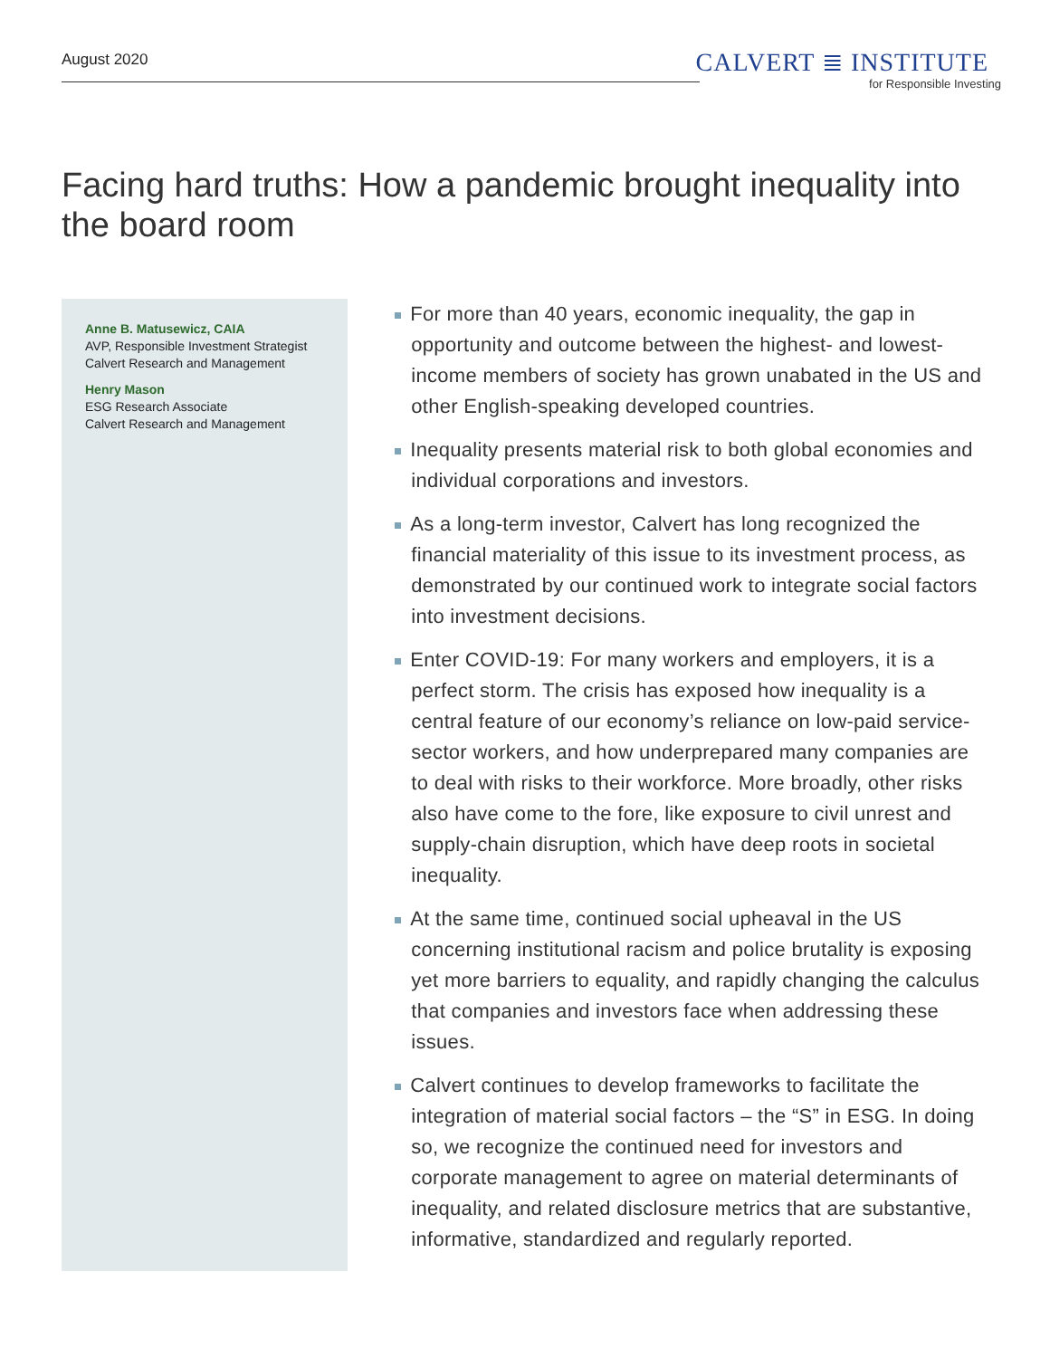August 2020
CALVERT ≣ INSTITUTE
for Responsible Investing
Facing hard truths: How a pandemic brought inequality into the board room
Anne B. Matusewicz, CAIA
AVP, Responsible Investment Strategist
Calvert Research and Management
Henry Mason
ESG Research Associate
Calvert Research and Management
For more than 40 years, economic inequality, the gap in opportunity and outcome between the highest- and lowest-income members of society has grown unabated in the US and other English-speaking developed countries.
Inequality presents material risk to both global economies and individual corporations and investors.
As a long-term investor, Calvert has long recognized the financial materiality of this issue to its investment process, as demonstrated by our continued work to integrate social factors into investment decisions.
Enter COVID-19: For many workers and employers, it is a perfect storm. The crisis has exposed how inequality is a central feature of our economy’s reliance on low-paid service-sector workers, and how underprepared many companies are to deal with risks to their workforce. More broadly, other risks also have come to the fore, like exposure to civil unrest and supply-chain disruption, which have deep roots in societal inequality.
At the same time, continued social upheaval in the US concerning institutional racism and police brutality is exposing yet more barriers to equality, and rapidly changing the calculus that companies and investors face when addressing these issues.
Calvert continues to develop frameworks to facilitate the integration of material social factors – the “S” in ESG. In doing so, we recognize the continued need for investors and corporate management to agree on material determinants of inequality, and related disclosure metrics that are substantive, informative, standardized and regularly reported.